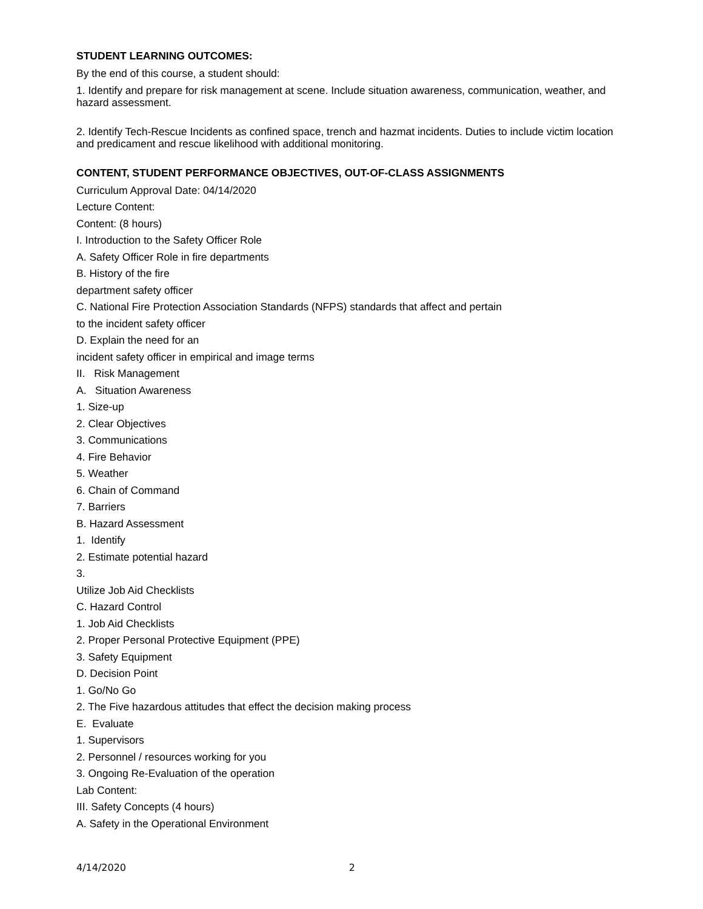STUDENT LEARNING OUTCOMES:
By the end of this course, a student should:
1. Identify and prepare for risk management at scene. Include situation awareness, communication, weather, and hazard assessment.
2. Identify Tech-Rescue Incidents as confined space, trench and hazmat incidents. Duties to include victim location and predicament and rescue likelihood with additional monitoring.
CONTENT, STUDENT PERFORMANCE OBJECTIVES, OUT-OF-CLASS ASSIGNMENTS
Curriculum Approval Date: 04/14/2020
Lecture Content:
Content: (8 hours)
I. Introduction to the Safety Officer Role
A. Safety Officer Role in fire departments
B. History of the fire
department safety officer
C. National Fire Protection Association Standards (NFPS) standards that affect and pertain
to the incident safety officer
D. Explain the need for an
incident safety officer in empirical and image terms
II. Risk Management
A. Situation Awareness
1. Size-up
2. Clear Objectives
3. Communications
4. Fire Behavior
5. Weather
6. Chain of Command
7. Barriers
B. Hazard Assessment
1. Identify
2. Estimate potential hazard
3.
Utilize Job Aid Checklists
C. Hazard Control
1. Job Aid Checklists
2. Proper Personal Protective Equipment (PPE)
3. Safety Equipment
D. Decision Point
1. Go/No Go
2. The Five hazardous attitudes that effect the decision making process
E. Evaluate
1. Supervisors
2. Personnel / resources working for you
3. Ongoing Re-Evaluation of the operation
Lab Content:
III. Safety Concepts (4 hours)
A. Safety in the Operational Environment
4/14/2020 2